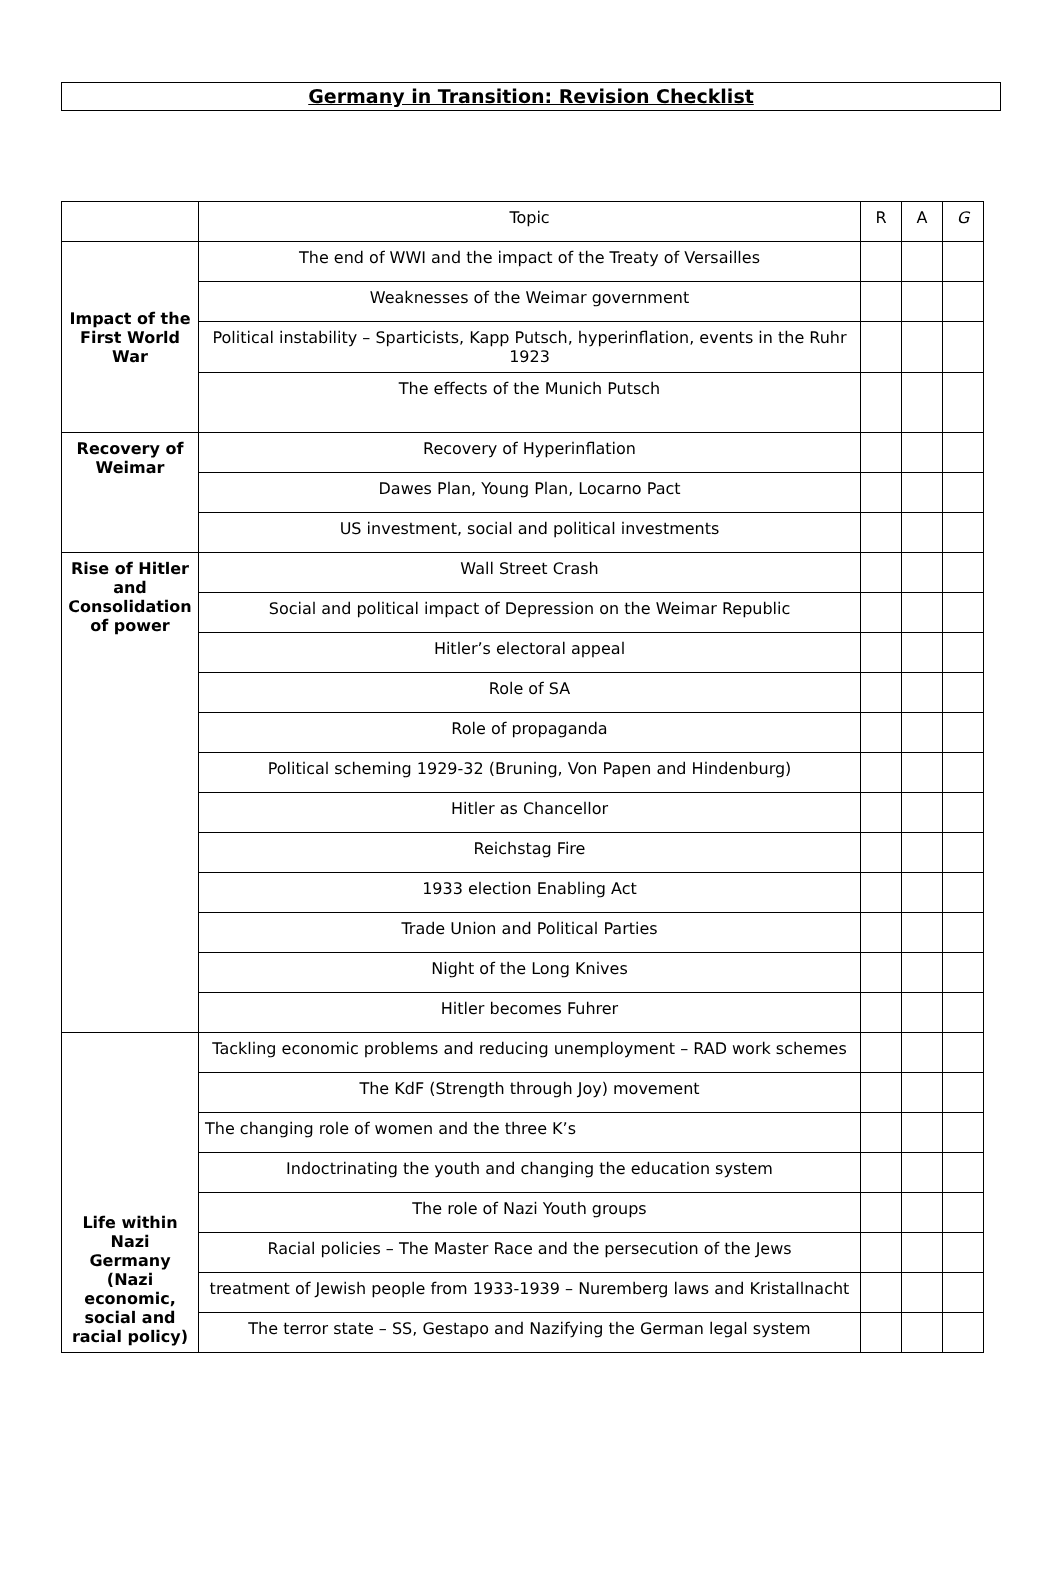Germany in Transition: Revision Checklist
| | Topic | R | A | G |
| --- | --- | --- | --- | --- |
| Impact of the First World War | The end of WWI and the impact of the Treaty of Versailles | | | |
| | Weaknesses of the Weimar government | | | |
| | Political instability – Sparticists, Kapp Putsch, hyperinflation, events in the Ruhr 1923 | | | |
| | The effects of the Munich Putsch | | | |
| Recovery of Weimar | Recovery of Hyperinflation | | | |
| | Dawes Plan, Young Plan, Locarno Pact | | | |
| | US investment, social and political investments | | | |
| Rise of Hitler and Consolidation of power | Wall Street Crash | | | |
| | Social and political impact of Depression on the Weimar Republic | | | |
| | Hitler’s electoral appeal | | | |
| | Role of SA | | | |
| | Role of propaganda | | | |
| | Political scheming 1929-32 (Bruning, Von Papen and Hindenburg) | | | |
| | Hitler as Chancellor | | | |
| | Reichstag Fire | | | |
| | 1933 election Enabling Act | | | |
| | Trade Union and Political Parties | | | |
| | Night of the Long Knives | | | |
| | Hitler becomes Fuhrer | | | |
| Life within Nazi Germany (Nazi economic, social and racial policy) | Tackling economic problems and reducing unemployment – RAD work schemes | | | |
| | The KdF (Strength through Joy) movement | | | |
| | The changing role of women and the three K’s | | | |
| | Indoctrinating the youth and changing the education system | | | |
| | The role of Nazi Youth groups | | | |
| | Racial policies – The Master Race and the persecution of the Jews | | | |
| | treatment of Jewish people from 1933-1939 – Nuremberg laws and Kristallnacht | | | |
| | The terror state – SS, Gestapo and Nazifying the German legal system | | | |